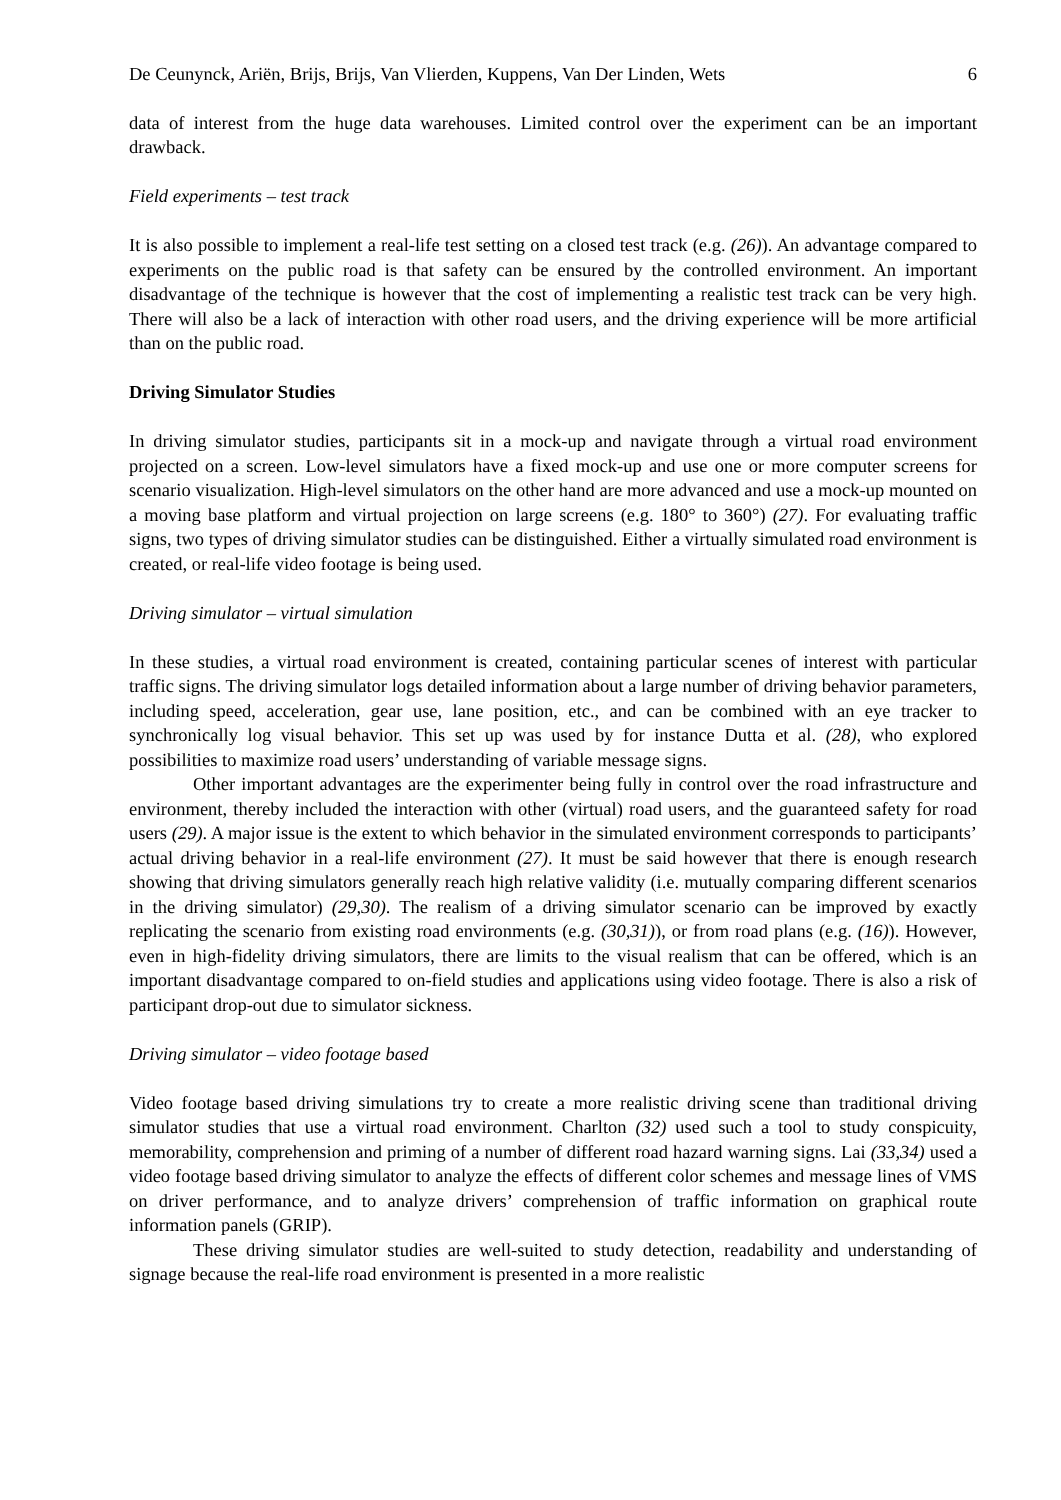De Ceunynck, Ariën, Brijs, Brijs, Van Vlierden, Kuppens, Van Der Linden, Wets 6
data of interest from the huge data warehouses. Limited control over the experiment can be an important drawback.
Field experiments – test track
It is also possible to implement a real-life test setting on a closed test track (e.g. (26)). An advantage compared to experiments on the public road is that safety can be ensured by the controlled environment. An important disadvantage of the technique is however that the cost of implementing a realistic test track can be very high. There will also be a lack of interaction with other road users, and the driving experience will be more artificial than on the public road.
Driving Simulator Studies
In driving simulator studies, participants sit in a mock-up and navigate through a virtual road environment projected on a screen. Low-level simulators have a fixed mock-up and use one or more computer screens for scenario visualization. High-level simulators on the other hand are more advanced and use a mock-up mounted on a moving base platform and virtual projection on large screens (e.g. 180° to 360°) (27). For evaluating traffic signs, two types of driving simulator studies can be distinguished. Either a virtually simulated road environment is created, or real-life video footage is being used.
Driving simulator – virtual simulation
In these studies, a virtual road environment is created, containing particular scenes of interest with particular traffic signs. The driving simulator logs detailed information about a large number of driving behavior parameters, including speed, acceleration, gear use, lane position, etc., and can be combined with an eye tracker to synchronically log visual behavior. This set up was used by for instance Dutta et al. (28), who explored possibilities to maximize road users’ understanding of variable message signs.
Other important advantages are the experimenter being fully in control over the road infrastructure and environment, thereby included the interaction with other (virtual) road users, and the guaranteed safety for road users (29). A major issue is the extent to which behavior in the simulated environment corresponds to participants’ actual driving behavior in a real-life environment (27). It must be said however that there is enough research showing that driving simulators generally reach high relative validity (i.e. mutually comparing different scenarios in the driving simulator) (29,30). The realism of a driving simulator scenario can be improved by exactly replicating the scenario from existing road environments (e.g. (30,31)), or from road plans (e.g. (16)). However, even in high-fidelity driving simulators, there are limits to the visual realism that can be offered, which is an important disadvantage compared to on-field studies and applications using video footage. There is also a risk of participant drop-out due to simulator sickness.
Driving simulator – video footage based
Video footage based driving simulations try to create a more realistic driving scene than traditional driving simulator studies that use a virtual road environment. Charlton (32) used such a tool to study conspicuity, memorability, comprehension and priming of a number of different road hazard warning signs. Lai (33,34) used a video footage based driving simulator to analyze the effects of different color schemes and message lines of VMS on driver performance, and to analyze drivers’ comprehension of traffic information on graphical route information panels (GRIP).
These driving simulator studies are well-suited to study detection, readability and understanding of signage because the real-life road environment is presented in a more realistic